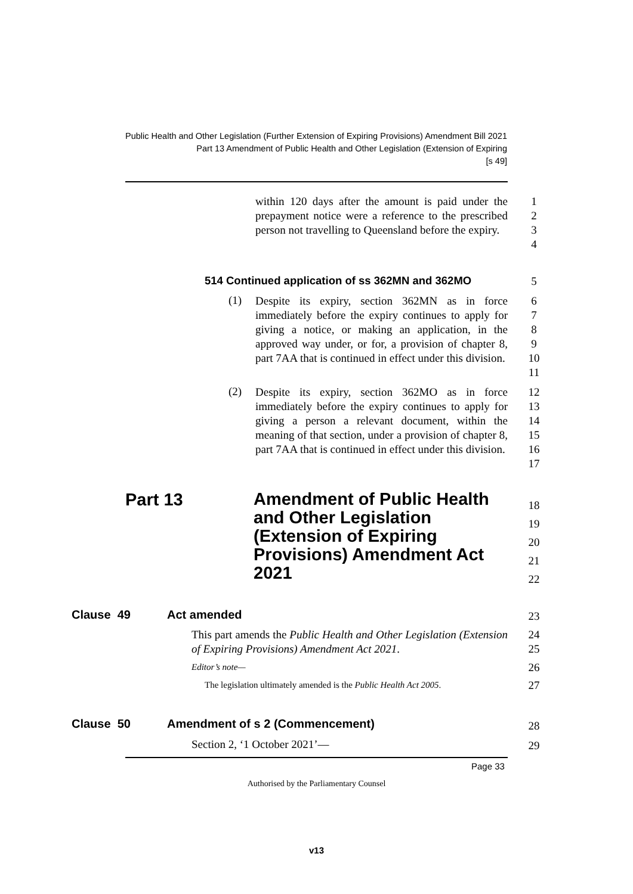Public Health and Other Legislation (Further Extension of Expiring Provisions) Amendment Bill 2021
Part 13 Amendment of Public Health and Other Legislation (Extension of Expiring
[s 49]
within 120 days after the amount is paid under the prepayment notice were a reference to the prescribed person not travelling to Queensland before the expiry.
1
2
3
4
514 Continued application of ss 362MN and 362MO
5
(1)
Despite its expiry, section 362MN as in force immediately before the expiry continues to apply for giving a notice, or making an application, in the approved way under, or for, a provision of chapter 8, part 7AA that is continued in effect under this division.
6
7
8
9
10
11
(2)
Despite its expiry, section 362MO as in force immediately before the expiry continues to apply for giving a person a relevant document, within the meaning of that section, under a provision of chapter 8, part 7AA that is continued in effect under this division.
12
13
14
15
16
17
Part 13
Amendment of Public Health and Other Legislation (Extension of Expiring Provisions) Amendment Act 2021
18
19
20
21
22
Clause 49 Act amended 23
This part amends the Public Health and Other Legislation (Extension of Expiring Provisions) Amendment Act 2021.
24
25
Editor’s note— 26
The legislation ultimately amended is the Public Health Act 2005.
27
Clause 50
Amendment of s 2 (Commencement)
28
Section 2, ‘1 October 2021’— 29
Page 33
Authorised by the Parliamentary Counsel
v13